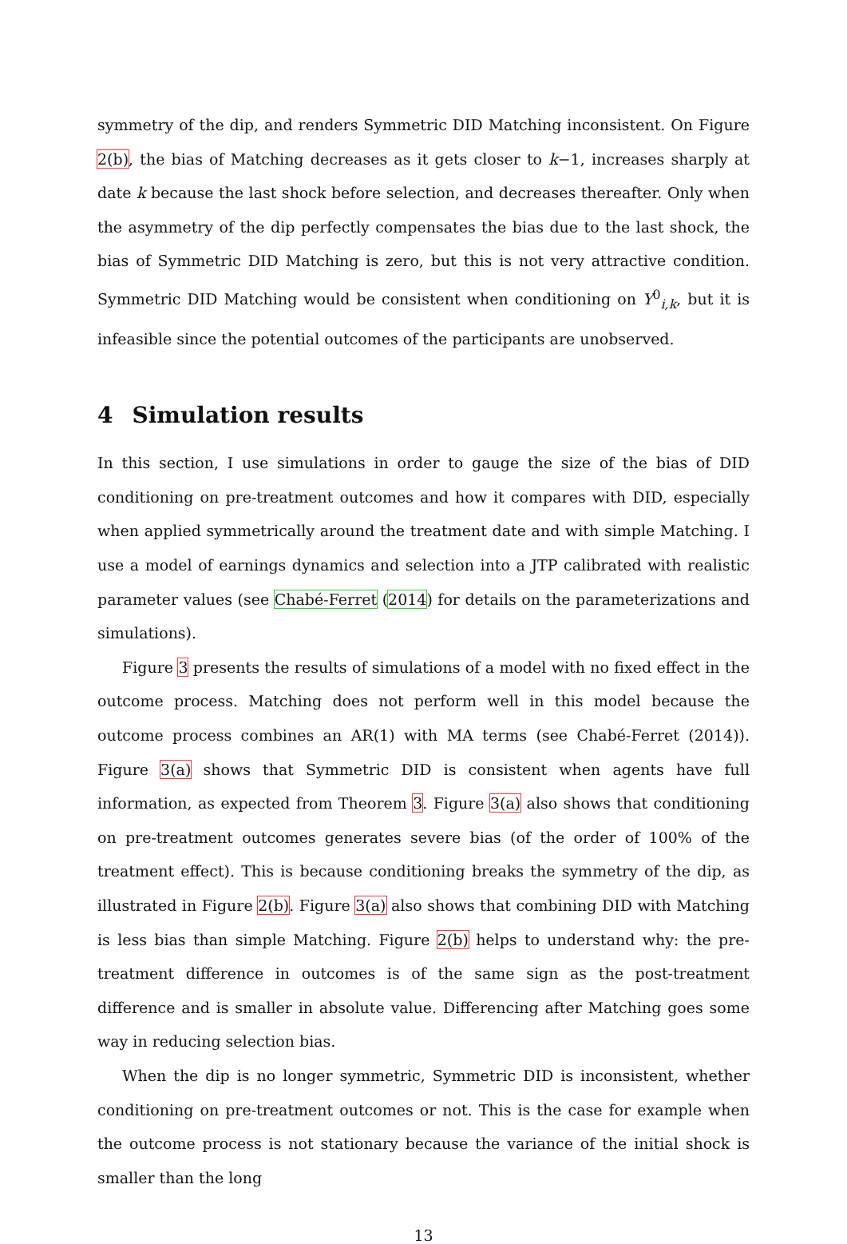symmetry of the dip, and renders Symmetric DID Matching inconsistent. On Figure 2(b), the bias of Matching decreases as it gets closer to k−1, increases sharply at date k because the last shock before selection, and decreases thereafter. Only when the asymmetry of the dip perfectly compensates the bias due to the last shock, the bias of Symmetric DID Matching is zero, but this is not very attractive condition. Symmetric DID Matching would be consistent when conditioning on Y<sup>0</sup><sub>i,k</sub>, but it is infeasible since the potential outcomes of the participants are unobserved.
4 Simulation results
In this section, I use simulations in order to gauge the size of the bias of DID conditioning on pre-treatment outcomes and how it compares with DID, especially when applied symmetrically around the treatment date and with simple Matching. I use a model of earnings dynamics and selection into a JTP calibrated with realistic parameter values (see Chabé-Ferret (2014) for details on the parameterizations and simulations).
Figure 3 presents the results of simulations of a model with no fixed effect in the outcome process. Matching does not perform well in this model because the outcome process combines an AR(1) with MA terms (see Chabé-Ferret (2014)). Figure 3(a) shows that Symmetric DID is consistent when agents have full information, as expected from Theorem 3. Figure 3(a) also shows that conditioning on pre-treatment outcomes generates severe bias (of the order of 100% of the treatment effect). This is because conditioning breaks the symmetry of the dip, as illustrated in Figure 2(b). Figure 3(a) also shows that combining DID with Matching is less bias than simple Matching. Figure 2(b) helps to understand why: the pre-treatment difference in outcomes is of the same sign as the post-treatment difference and is smaller in absolute value. Differencing after Matching goes some way in reducing selection bias.
When the dip is no longer symmetric, Symmetric DID is inconsistent, whether conditioning on pre-treatment outcomes or not. This is the case for example when the outcome process is not stationary because the variance of the initial shock is smaller than the long
13